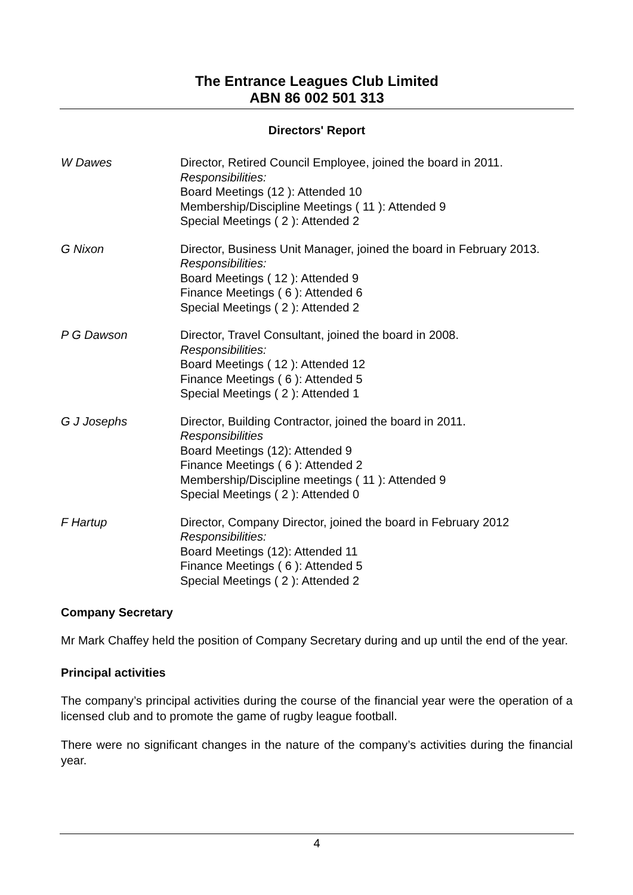The Entrance Leagues Club Limited
ABN 86 002 501 313
Directors' Report
W Dawes Director, Retired Council Employee, joined the board in 2011.
Responsibilities:
Board Meetings (12 ): Attended 10
Membership/Discipline Meetings ( 11 ): Attended 9
Special Meetings ( 2 ): Attended 2
G Nixon Director, Business Unit Manager, joined the board in February 2013.
Responsibilities:
Board Meetings ( 12 ): Attended 9
Finance Meetings ( 6 ): Attended 6
Special Meetings ( 2 ): Attended 2
P G Dawson Director, Travel Consultant, joined the board in 2008.
Responsibilities:
Board Meetings ( 12 ): Attended 12
Finance Meetings ( 6 ): Attended 5
Special Meetings ( 2 ): Attended 1
G J Josephs Director, Building Contractor, joined the board in 2011.
Responsibilities
Board Meetings (12): Attended 9
Finance Meetings ( 6 ): Attended 2
Membership/Discipline meetings ( 11 ): Attended 9
Special Meetings ( 2 ): Attended 0
F Hartup Director, Company Director, joined the board in February 2012
Responsibilities:
Board Meetings (12): Attended 11
Finance Meetings ( 6 ): Attended 5
Special Meetings ( 2 ): Attended 2
Company Secretary
Mr Mark Chaffey held the position of Company Secretary during and up until the end of the year.
Principal activities
The company’s principal activities during the course of the financial year were the operation of a licensed club and to promote the game of rugby league football.
There were no significant changes in the nature of the company’s activities during the financial year.
4